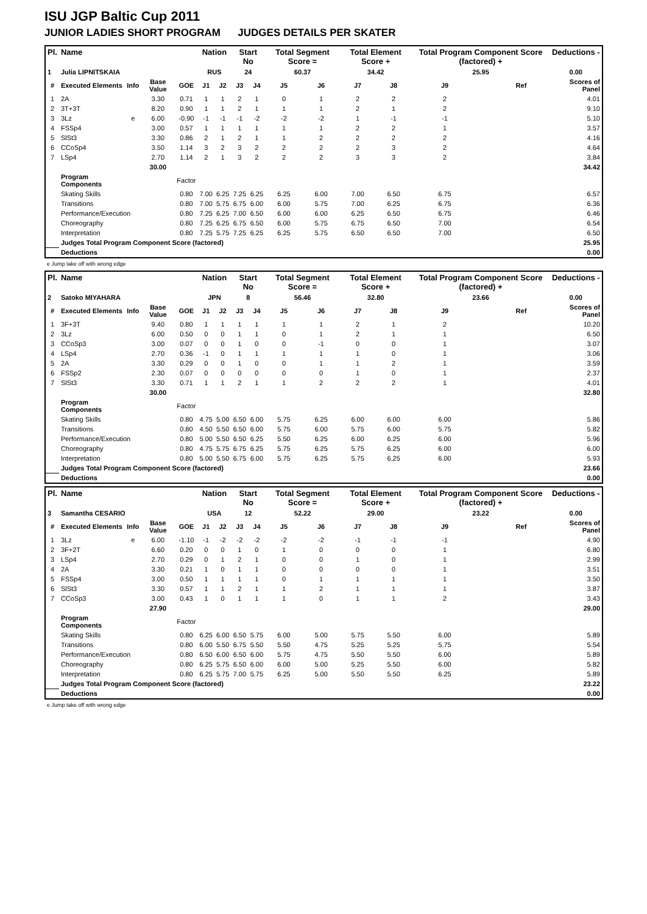ISU JGP Baltic Cup 2011
JUNIOR LADIES SHORT PROGRAM JUDGES DETAILS PER SKATER
| Pl. | Name | | | | Nation | | Start No | | Total Segment Score = | | Total Element Score + | | Total Program Component Score (factored) + | | | Deductions - |
| --- | --- | --- | --- | --- | --- | --- | --- | --- | --- | --- | --- | --- | --- | --- | --- | --- |
| 1 | Julia LIPNITSKAIA | | | | RUS | | 24 | | 60.37 | | 34.42 | | 25.95 | | | 0.00 |
| # | Executed Elements | Info | Base Value | GOE | J1 | J2 | J3 | J4 | J5 | J6 | J7 | J8 | J9 | | Ref | Scores of Panel |
| 1 | 2A | | 3.30 | 0.71 | 1 | 1 | 2 | 1 | 0 | 1 | 2 | 2 | 2 | | | 4.01 |
| 2 | 3T+3T | | 8.20 | 0.90 | 1 | 1 | 2 | 1 | 1 | 1 | 2 | 1 | 2 | | | 9.10 |
| 3 | 3Lz | e | 6.00 | -0.90 | -1 | -1 | -1 | -2 | -2 | -2 | 1 | -1 | -1 | | | 5.10 |
| 4 | FSSp4 | | 3.00 | 0.57 | 1 | 1 | 1 | 1 | 1 | 1 | 2 | 2 | 1 | | | 3.57 |
| 5 | SlSt3 | | 3.30 | 0.86 | 2 | 1 | 2 | 1 | 1 | 2 | 2 | 2 | 2 | | | 4.16 |
| 6 | CCoSp4 | | 3.50 | 1.14 | 3 | 2 | 3 | 2 | 2 | 2 | 2 | 3 | 2 | | | 4.64 |
| 7 | LSp4 | | 2.70 | 1.14 | 2 | 1 | 3 | 2 | 2 | 2 | 3 | 3 | 2 | | | 3.84 |
| | | | 30.00 | | | | | | | | | | | | | 34.42 |
| | Program Components | | | Factor | | | | | | | | | | | | |
| | Skating Skills | | | 0.80 | 7.00 | 6.25 | 7.25 | 6.25 | 6.25 | 6.00 | 7.00 | 6.50 | 6.75 | | | 6.57 |
| | Transitions | | | 0.80 | 7.00 | 5.75 | 6.75 | 6.00 | 6.00 | 5.75 | 7.00 | 6.25 | 6.75 | | | 6.36 |
| | Performance/Execution | | | 0.80 | 7.25 | 6.25 | 7.00 | 6.50 | 6.00 | 6.00 | 6.25 | 6.50 | 6.75 | | | 6.46 |
| | Choreography | | | 0.80 | 7.25 | 6.25 | 6.75 | 6.50 | 6.00 | 5.75 | 6.75 | 6.50 | 7.00 | | | 6.54 |
| | Interpretation | | | 0.80 | 7.25 | 5.75 | 7.25 | 6.25 | 6.25 | 5.75 | 6.50 | 6.50 | 7.00 | | | 6.50 |
| | Judges Total Program Component Score (factored) | | | | | | | | | | | | | | | 25.95 |
| | Deductions | | | | | | | | | | | | | | | 0.00 |
e Jump take off with wrong edge
| Pl. | Name | | | | Nation | | Start No | | Total Segment Score = | | Total Element Score + | | Total Program Component Score (factored) + | | | Deductions - |
| --- | --- | --- | --- | --- | --- | --- | --- | --- | --- | --- | --- | --- | --- | --- | --- | --- |
| 2 | Satoko MIYAHARA | | | | JPN | | 8 | | 56.46 | | 32.80 | | 23.66 | | | 0.00 |
| # | Executed Elements | Info | Base Value | GOE | J1 | J2 | J3 | J4 | J5 | J6 | J7 | J8 | J9 | | Ref | Scores of Panel |
| 1 | 3F+3T | | 9.40 | 0.80 | 1 | 1 | 1 | 1 | 1 | 1 | 2 | 1 | 2 | | | 10.20 |
| 2 | 3Lz | | 6.00 | 0.50 | 0 | 0 | 1 | 1 | 0 | 1 | 2 | 1 | 1 | | | 6.50 |
| 3 | CCoSp3 | | 3.00 | 0.07 | 0 | 0 | 1 | 0 | 0 | -1 | 0 | 0 | 1 | | | 3.07 |
| 4 | LSp4 | | 2.70 | 0.36 | -1 | 0 | 1 | 1 | 1 | 1 | 1 | 0 | 1 | | | 3.06 |
| 5 | 2A | | 3.30 | 0.29 | 0 | 0 | 1 | 0 | 0 | 1 | 1 | 2 | 1 | | | 3.59 |
| 6 | FSSp2 | | 2.30 | 0.07 | 0 | 0 | 0 | 0 | 0 | 0 | 1 | 0 | 1 | | | 2.37 |
| 7 | SlSt3 | | 3.30 | 0.71 | 1 | 1 | 2 | 1 | 1 | 2 | 2 | 2 | 1 | | | 4.01 |
| | | | 30.00 | | | | | | | | | | | | | 32.80 |
| | Program Components | | | Factor | | | | | | | | | | | | |
| | Skating Skills | | | 0.80 | 4.75 | 5.00 | 6.50 | 6.00 | 5.75 | 6.25 | 6.00 | 6.00 | 6.00 | | | 5.86 |
| | Transitions | | | 0.80 | 4.50 | 5.50 | 6.50 | 6.00 | 5.75 | 6.00 | 5.75 | 6.00 | 5.75 | | | 5.82 |
| | Performance/Execution | | | 0.80 | 5.00 | 5.50 | 6.50 | 6.25 | 5.50 | 6.25 | 6.00 | 6.25 | 6.00 | | | 5.96 |
| | Choreography | | | 0.80 | 4.75 | 5.75 | 6.75 | 6.25 | 5.75 | 6.25 | 5.75 | 6.25 | 6.00 | | | 6.00 |
| | Interpretation | | | 0.80 | 5.00 | 5.50 | 6.75 | 6.00 | 5.75 | 6.25 | 5.75 | 6.25 | 6.00 | | | 5.93 |
| | Judges Total Program Component Score (factored) | | | | | | | | | | | | | | | 23.66 |
| | Deductions | | | | | | | | | | | | | | | 0.00 |
| Pl. | Name | | | | Nation | | Start No | | Total Segment Score = | | Total Element Score + | | Total Program Component Score (factored) + | | | Deductions - |
| --- | --- | --- | --- | --- | --- | --- | --- | --- | --- | --- | --- | --- | --- | --- | --- | --- |
| 3 | Samantha CESARIO | | | | USA | | 12 | | 52.22 | | 29.00 | | 23.22 | | | 0.00 |
| # | Executed Elements | Info | Base Value | GOE | J1 | J2 | J3 | J4 | J5 | J6 | J7 | J8 | J9 | | Ref | Scores of Panel |
| 1 | 3Lz | e | 6.00 | -1.10 | -1 | -2 | -2 | -2 | -2 | -2 | -1 | -1 | -1 | | | 4.90 |
| 2 | 3F+2T | | 6.60 | 0.20 | 0 | 0 | 1 | 0 | 1 | 0 | 0 | 0 | 1 | | | 6.80 |
| 3 | LSp4 | | 2.70 | 0.29 | 0 | 1 | 2 | 1 | 0 | 0 | 1 | 0 | 1 | | | 2.99 |
| 4 | 2A | | 3.30 | 0.21 | 1 | 0 | 1 | 1 | 0 | 0 | 0 | 0 | 1 | | | 3.51 |
| 5 | FSSp4 | | 3.00 | 0.50 | 1 | 1 | 1 | 1 | 0 | 1 | 1 | 1 | 1 | | | 3.50 |
| 6 | SlSt3 | | 3.30 | 0.57 | 1 | 1 | 2 | 1 | 1 | 2 | 1 | 1 | 1 | | | 3.87 |
| 7 | CCoSp3 | | 3.00 | 0.43 | 1 | 0 | 1 | 1 | 1 | 0 | 1 | 1 | 2 | | | 3.43 |
| | | | 27.90 | | | | | | | | | | | | | 29.00 |
| | Program Components | | | Factor | | | | | | | | | | | | |
| | Skating Skills | | | 0.80 | 6.25 | 6.00 | 6.50 | 5.75 | 6.00 | 5.00 | 5.75 | 5.50 | 6.00 | | | 5.89 |
| | Transitions | | | 0.80 | 6.00 | 5.50 | 6.75 | 5.50 | 5.50 | 4.75 | 5.25 | 5.25 | 5.75 | | | 5.54 |
| | Performance/Execution | | | 0.80 | 6.50 | 6.00 | 6.50 | 6.00 | 5.75 | 4.75 | 5.50 | 5.50 | 6.00 | | | 5.89 |
| | Choreography | | | 0.80 | 6.25 | 5.75 | 6.50 | 6.00 | 6.00 | 5.00 | 5.25 | 5.50 | 6.00 | | | 5.82 |
| | Interpretation | | | 0.80 | 6.25 | 5.75 | 7.00 | 5.75 | 6.25 | 5.00 | 5.50 | 5.50 | 6.25 | | | 5.89 |
| | Judges Total Program Component Score (factored) | | | | | | | | | | | | | | | 23.22 |
| | Deductions | | | | | | | | | | | | | | | 0.00 |
e Jump take off with wrong edge